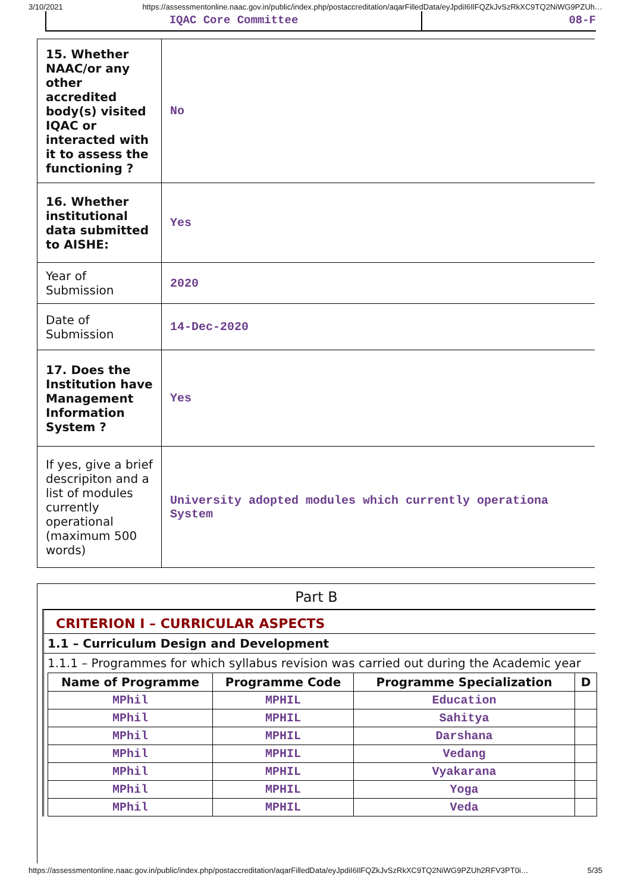3/10/2021 https://assessmentonline.naac.gov.in/public/index.php/postaccreditation/aqarFilledData/eyJpdiI6IlFQZkJvSzRkXC9TQ2NiWG9PZUh…
IQAC Core Committee 08-F
| 15. Whether NAAC/or any other accredited body(s) visited IQAC or interacted with it to assess the functioning ? | No |
| 16. Whether institutional data submitted to AISHE: | Yes |
| Year of Submission | 2020 |
| Date of Submission | 14-Dec-2020 |
| 17. Does the Institution have Management Information System ? | Yes |
| If yes, give a brief descripiton and a list of modules currently operational (maximum 500 words) | University adopted modules which currently operationa System |
Part B
CRITERION I – CURRICULAR ASPECTS
1.1 – Curriculum Design and Development
1.1.1 – Programmes for which syllabus revision was carried out during the Academic year
| Name of Programme | Programme Code | Programme Specialization | D |
| --- | --- | --- | --- |
| MPhil | MPHIL | Education | |
| MPhil | MPHIL | Sahitya | |
| MPhil | MPHIL | Darshana | |
| MPhil | MPHIL | Vedang | |
| MPhil | MPHIL | Vyakarana | |
| MPhil | MPHIL | Yoga | |
| MPhil | MPHIL | Veda | |
https://assessmentonline.naac.gov.in/public/index.php/postaccreditation/aqarFilledData/eyJpdiI6IlFQZkJvSzRkXC9TQ2NiWG9PZUh2RFV3PT0i… 5/35